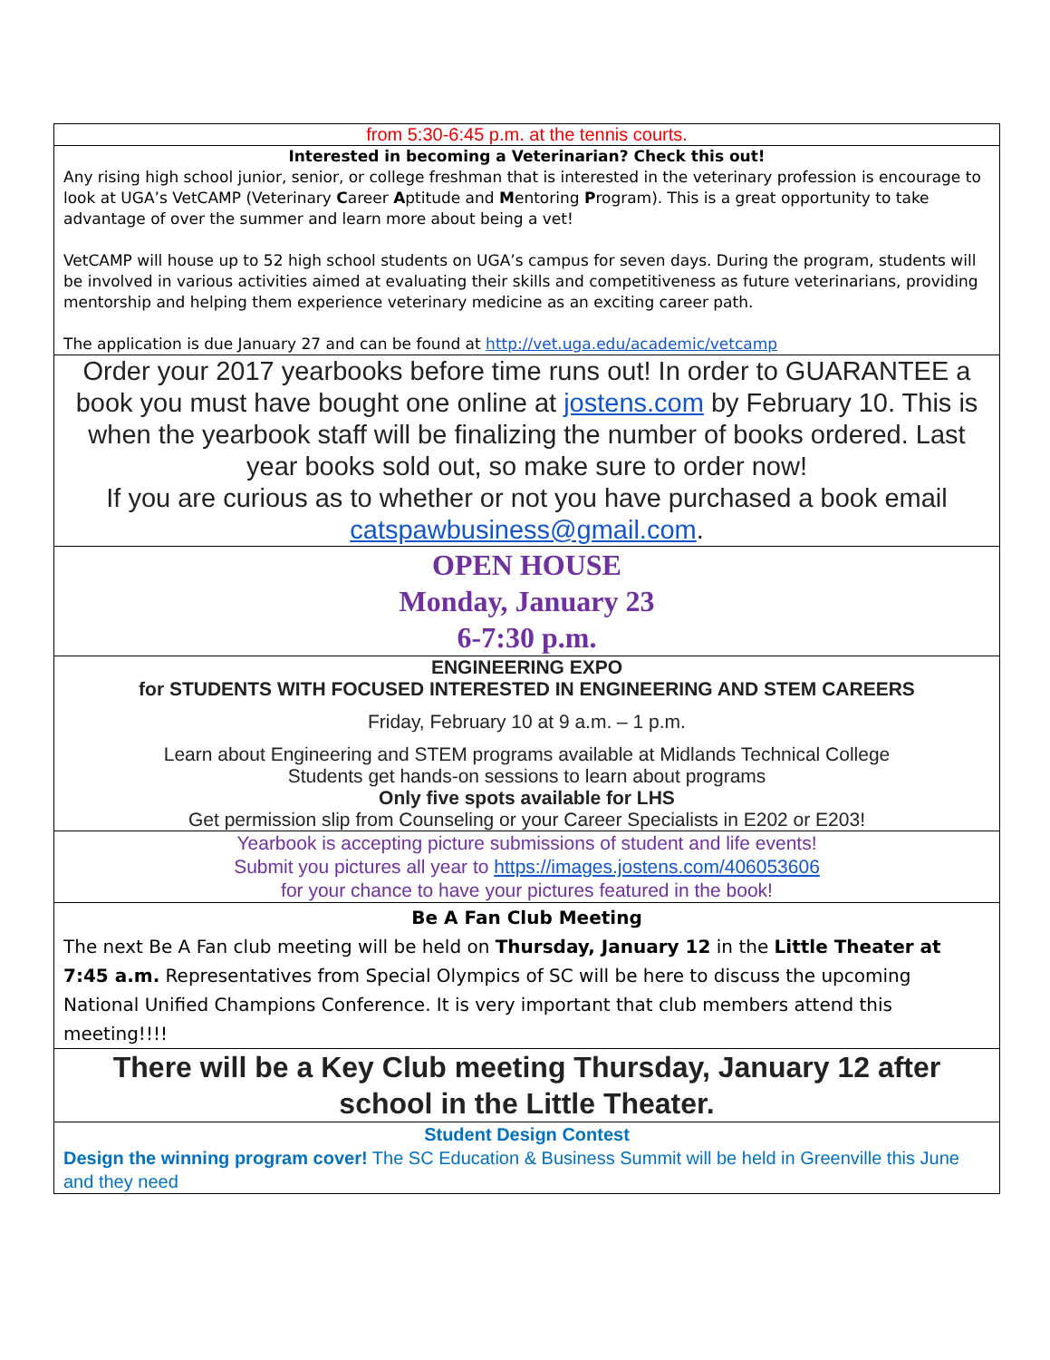| from 5:30-6:45 p.m. at the tennis courts. |
| Interested in becoming a Veterinarian? Check this out! Any rising high school junior, senior, or college freshman that is interested in the veterinary profession is encourage to look at UGA’s VetCAMP (Veterinary C areer A ptitude and M entoring P rogram). This is a great opportunity to take advantage of over the summer and learn more about being a vet! VetCAMP will house up to 52 high school students on UGA’s campus for seven days. During the program, students will be involved in various activities aimed at evaluating their skills and competitiveness as future veterinarians, providing mentorship and helping them experience veterinary medicine as an exciting career path. The application is due January 27 and can be found at http://vet.uga.edu/academic/vetcamp |
| Order your 2017 yearbooks before time runs out! In order to GUARANTEE a book you must have bought one online at jostens.com by February 10. This is when the yearbook staff will be finalizing the number of books ordered. Last year books sold out, so make sure to order now! If you are curious as to whether or not you have purchased a book email catspawbusiness@gmail.com . |
| OPEN HOUSE Monday, January 23 6-7:30 p.m. |
| ENGINEERING EXPO for STUDENTS WITH FOCUSED INTERESTED IN ENGINEERING AND STEM CAREERS Friday, February 10 at 9 a.m. – 1 p.m. Learn about Engineering and STEM programs available at Midlands Technical College Students get hands-on sessions to learn about programs Only five spots available for LHS Get permission slip from Counseling or your Career Specialists in E202 or E203! |
| Yearbook is accepting picture submissions of student and life events! Submit you pictures all year to https://images.jostens.com/406053606 for your chance to have your pictures featured in the book! |
| Be A Fan Club Meeting The next Be A Fan club meeting will be held on Thursday, January 12 in the Little Theater at 7:45 a.m. Representatives from Special Olympics of SC will be here to discuss the upcoming National Unified Champions Conference. It is very important that club members attend this meeting!!!! |
| There will be a Key Club meeting Thursday, January 12 after school in the Little Theater. |
| Student Design Contest Design the winning program cover! The SC Education & Business Summit will be held in Greenville this June and they need |